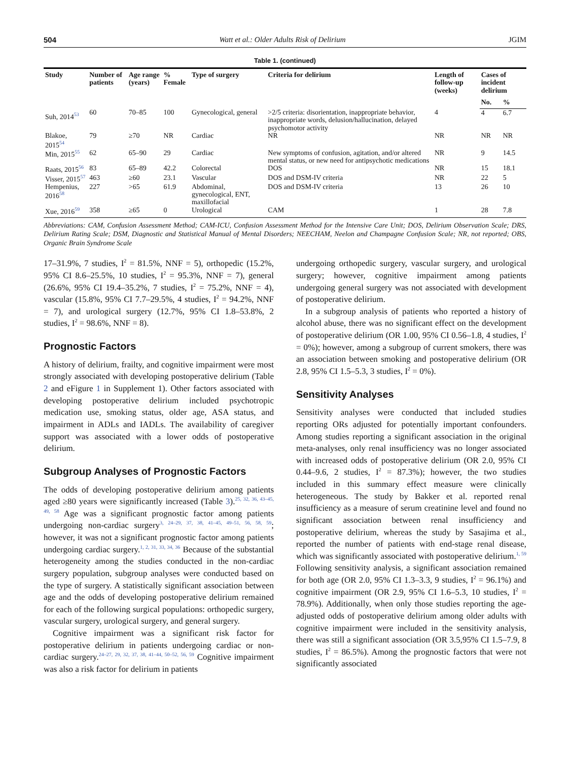504 Watt et al.: Older Adults Risk of Delirium JGIM
Table 1. (continued)
| Study | Number of patients | Age range (years) | % Female | Type of surgery | Criteria for delirium | Length of follow-up (weeks) | Cases of incident delirium | |
| --- | --- | --- | --- | --- | --- | --- | --- | --- |
| | | | | | | | No. | % |
| Suh, 2014<sup>53</sup> | 60 | 70–85 | 100 | Gynecological, general | >2/5 criteria: disorientation, inappropriate behavior, inappropriate words, delusion/hallucination, delayed psychomotor activity | 4 | 4 | 6.7 |
| Blakoe, 2015<sup>54</sup> | 79 | ≥70 | NR | Cardiac | NR | NR | NR | NR |
| Min, 2015<sup>55</sup> | 62 | 65–90 | 29 | Cardiac | New symptoms of confusion, agitation, and/or altered mental status, or new need for antipsychotic medications | NR | 9 | 14.5 |
| Raats, 2015<sup>56</sup> | 83 | 65–89 | 42.2 | Colorectal | DOS | NR | 15 | 18.1 |
| Visser, 2015<sup>57</sup> | 463 | ≥60 | 23.1 | Vascular | DOS and DSM-IV criteria | NR | 22 | 5 |
| Hempenius, 2016<sup>58</sup> | 227 | >65 | 61.9 | Abdominal, gynecological, ENT, maxillofacial | DOS and DSM-IV criteria | 13 | 26 | 10 |
| Xue, 2016<sup>59</sup> | 358 | ≥65 | 0 | Urological | CAM | 1 | 28 | 7.8 |
Abbreviations: CAM, Confusion Assessment Method; CAM-ICU, Confusion Assessment Method for the Intensive Care Unit; DOS, Delirium Observation Scale; DRS, Delirium Rating Scale; DSM, Diagnostic and Statistical Manual of Mental Disorders; NEECHAM, Neelon and Champagne Confusion Scale; NR, not reported; OBS, Organic Brain Syndrome Scale
17–31.9%, 7 studies, I<sup>2</sup> = 81.5%, NNF = 5), orthopedic (15.2%, 95% CI 8.6–25.5%, 10 studies, I<sup>2</sup> = 95.3%, NNF = 7), general (26.6%, 95% CI 19.4–35.2%, 7 studies, I<sup>2</sup> = 75.2%, NNF = 4), vascular (15.8%, 95% CI 7.7–29.5%, 4 studies, I<sup>2</sup> = 94.2%, NNF = 7), and urological surgery (12.7%, 95% CI 1.8–53.8%, 2 studies, I<sup>2</sup> = 98.6%, NNF = 8).
Prognostic Factors
A history of delirium, frailty, and cognitive impairment were most strongly associated with developing postoperative delirium (Table 2 and eFigure 1 in Supplement 1). Other factors associated with developing postoperative delirium included psychotropic medication use, smoking status, older age, ASA status, and impairment in ADLs and IADLs. The availability of caregiver support was associated with a lower odds of postoperative delirium.
Subgroup Analyses of Prognostic Factors
The odds of developing postoperative delirium among patients aged ≥80 years were significantly increased (Table 3).<sup>25, 32, 36, 43–45, 49, 58</sup> Age was a significant prognostic factor among patients undergoing non-cardiac surgery<sup>3, 24–29, 37, 38, 41–45, 49–51, 56, 58, 59</sup>; however, it was not a significant prognostic factor among patients undergoing cardiac surgery.<sup>1, 2, 31, 33, 34, 36</sup> Because of the substantial heterogeneity among the studies conducted in the non-cardiac surgery population, subgroup analyses were conducted based on the type of surgery. A statistically significant association between age and the odds of developing postoperative delirium remained for each of the following surgical populations: orthopedic surgery, vascular surgery, urological surgery, and general surgery.
Cognitive impairment was a significant risk factor for postoperative delirium in patients undergoing cardiac or non-cardiac surgery.<sup>24–27, 29, 32, 37, 38, 41–44, 50–52, 56, 59</sup> Cognitive impairment was also a risk factor for delirium in patients
undergoing orthopedic surgery, vascular surgery, and urological surgery; however, cognitive impairment among patients undergoing general surgery was not associated with development of postoperative delirium.
In a subgroup analysis of patients who reported a history of alcohol abuse, there was no significant effect on the development of postoperative delirium (OR 1.00, 95% CI 0.56–1.8, 4 studies, I<sup>2</sup> = 0%); however, among a subgroup of current smokers, there was an association between smoking and postoperative delirium (OR 2.8, 95% CI 1.5–5.3, 3 studies, I<sup>2</sup> = 0%).
Sensitivity Analyses
Sensitivity analyses were conducted that included studies reporting ORs adjusted for potentially important confounders. Among studies reporting a significant association in the original meta-analyses, only renal insufficiency was no longer associated with increased odds of postoperative delirium (OR 2.0, 95% CI 0.44–9.6, 2 studies, I<sup>2</sup> = 87.3%); however, the two studies included in this summary effect measure were clinically heterogeneous. The study by Bakker et al. reported renal insufficiency as a measure of serum creatinine level and found no significant association between renal insufficiency and postoperative delirium, whereas the study by Sasajima et al., reported the number of patients with end-stage renal disease, which was significantly associated with postoperative delirium.<sup>1, 59</sup> Following sensitivity analysis, a significant association remained for both age (OR 2.0, 95% CI 1.3–3.3, 9 studies, I<sup>2</sup> = 96.1%) and cognitive impairment (OR 2.9, 95% CI 1.6–5.3, 10 studies, I<sup>2</sup> = 78.9%). Additionally, when only those studies reporting the age-adjusted odds of postoperative delirium among older adults with cognitive impairment were included in the sensitivity analysis, there was still a significant association (OR 3.5,95% CI 1.5–7.9, 8 studies, I<sup>2</sup> = 86.5%). Among the prognostic factors that were not significantly associated